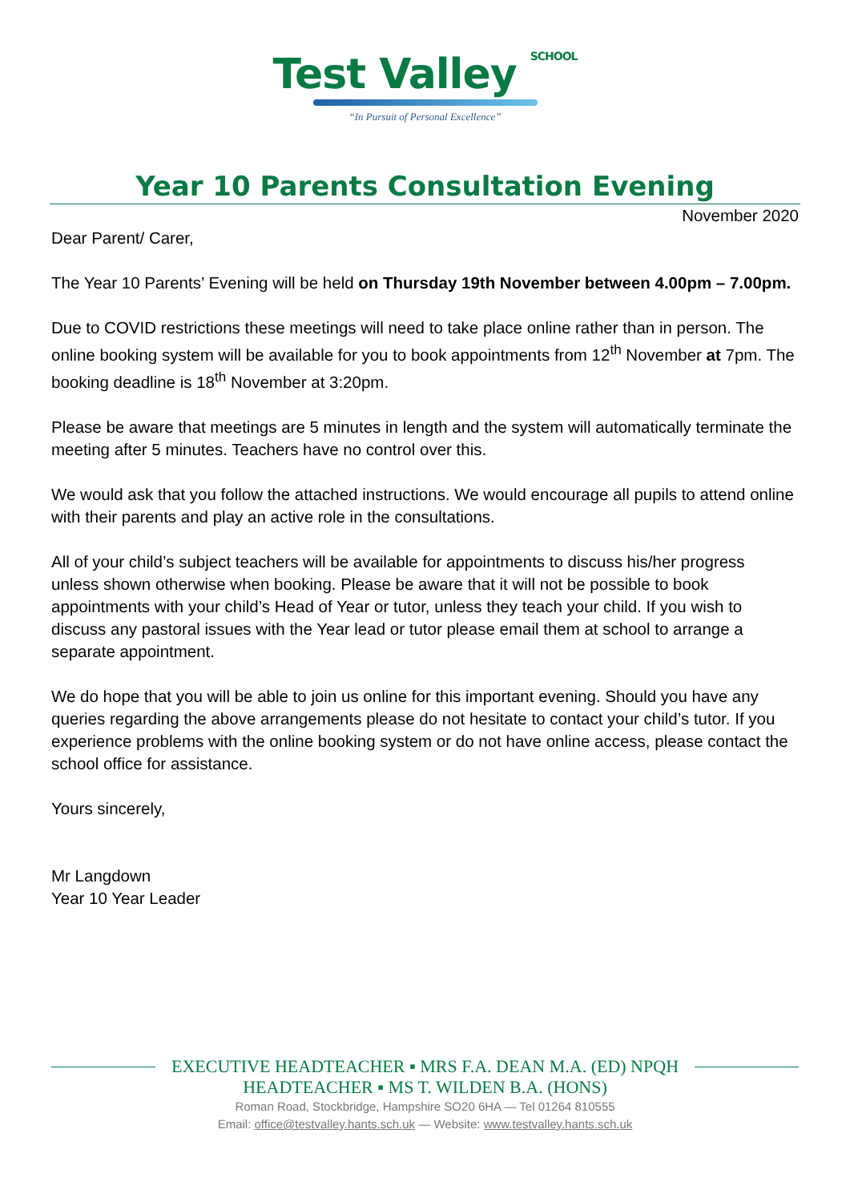Test Valley SCHOOL
“In Pursuit of Personal Excellence”
Year 10 Parents Consultation Evening
November 2020
Dear Parent/ Carer,
The Year 10 Parents’ Evening will be held on Thursday 19th November between 4.00pm – 7.00pm.
Due to COVID restrictions these meetings will need to take place online rather than in person. The online booking system will be available for you to book appointments from 12<sup>th</sup> November at 7pm. The booking deadline is 18<sup>th</sup> November at 3:20pm.
Please be aware that meetings are 5 minutes in length and the system will automatically terminate the meeting after 5 minutes. Teachers have no control over this.
We would ask that you follow the attached instructions. We would encourage all pupils to attend online with their parents and play an active role in the consultations.
All of your child’s subject teachers will be available for appointments to discuss his/her progress unless shown otherwise when booking. Please be aware that it will not be possible to book appointments with your child’s Head of Year or tutor, unless they teach your child. If you wish to discuss any pastoral issues with the Year lead or tutor please email them at school to arrange a separate appointment.
We do hope that you will be able to join us online for this important evening. Should you have any queries regarding the above arrangements please do not hesitate to contact your child’s tutor. If you experience problems with the online booking system or do not have online access, please contact the school office for assistance.
Yours sincerely,
Mr Langdown
Year 10 Year Leader
EXECUTIVE HEADTEACHER ▪ MRS F.A. DEAN M.A. (ED) NPQH
HEADTEACHER ▪ MS T. WILDEN B.A. (HONS)
Roman Road, Stockbridge, Hampshire SO20 6HA — Tel 01264 810555
Email: office@testvalley.hants.sch.uk — Website: www.testvalley.hants.sch.uk